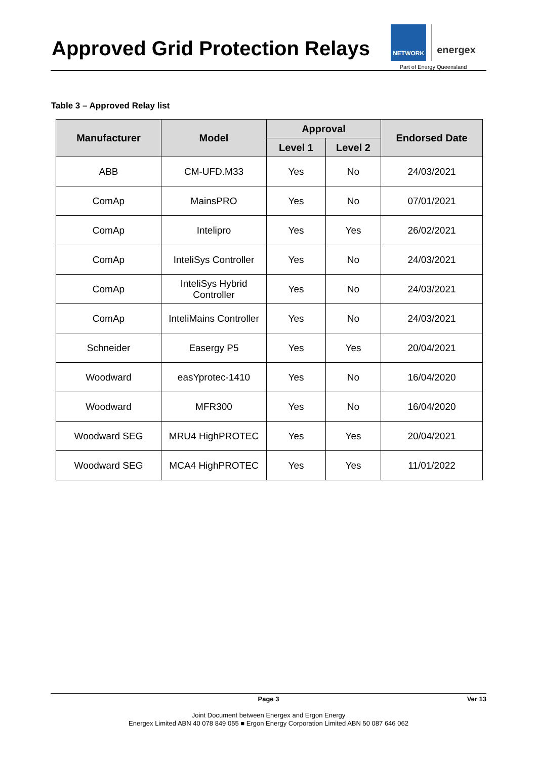Approved Grid Protection Relays
NETWORK
energex
Part of Energy Queensland
Table 3 – Approved Relay list
| Manufacturer | Model | Approval | | Endorsed Date |
| --- | --- | --- | --- | --- |
| | | Level 1 | Level 2 | |
| ABB | CM-UFD.M33 | Yes | No | 24/03/2021 |
| ComAp | MainsPRO | Yes | No | 07/01/2021 |
| ComAp | Intelipro | Yes | Yes | 26/02/2021 |
| ComAp | InteliSys Controller | Yes | No | 24/03/2021 |
| ComAp | InteliSys Hybrid Controller | Yes | No | 24/03/2021 |
| ComAp | InteliMains Controller | Yes | No | 24/03/2021 |
| Schneider | Easergy P5 | Yes | Yes | 20/04/2021 |
| Woodward | easYprotec-1410 | Yes | No | 16/04/2020 |
| Woodward | MFR300 | Yes | No | 16/04/2020 |
| Woodward SEG | MRU4 HighPROTEC | Yes | Yes | 20/04/2021 |
| Woodward SEG | MCA4 HighPROTEC | Yes | Yes | 11/01/2022 |
Page 3 Ver 13
Joint Document between Energex and Ergon Energy
Energex Limited ABN 40 078 849 055 ■ Ergon Energy Corporation Limited ABN 50 087 646 062